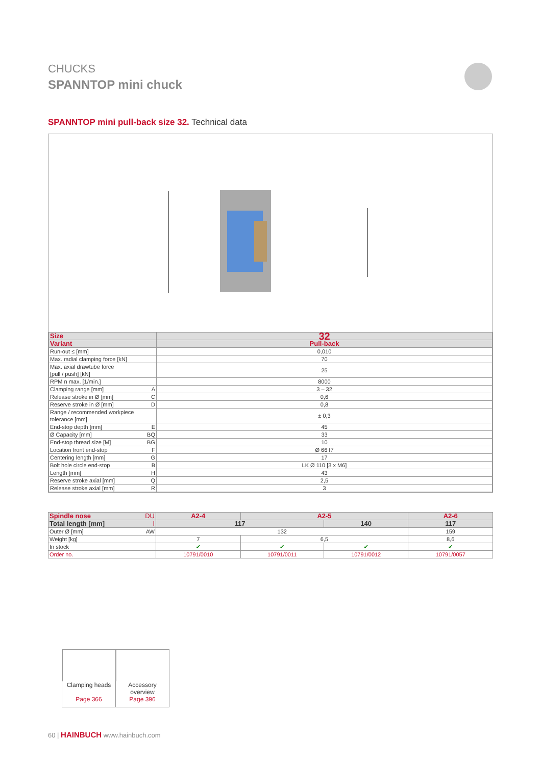CHUCKS
SPANNTOP mini chuck
SPANNTOP mini pull-back size 32. Technical data
| Size | 32 |
| Variant | Pull-back |
| Run-out ≤ [mm] | 0,010 |
| Max. radial clamping force [kN] | 70 |
| Max. axial drawtube force [pull / push] [kN] | 25 |
| RPM n max. [1/min.] | 8000 |
| Clamping range [mm] A | 3 – 32 |
| Release stroke in Ø [mm] C | 0,6 |
| Reserve stroke in Ø [mm] D | 0,8 |
| Range / recommended workpiece tolerance [mm] | ± 0,3 |
| End-stop depth [mm] E | 45 |
| Ø Capacity [mm] BQ | 33 |
| End-stop thread size [M] BG | 10 |
| Location front end-stop F | Ø 66 f7 |
| Centering length [mm] G | 17 |
| Bolt hole circle end-stop B | LK Ø 110 [3 x M6] |
| Length [mm] H | 43 |
| Reserve stroke axial [mm] Q | 2,5 |
| Release stroke axial [mm] R | 3 |
| Spindle nose DU | A2-4 | A2-5 | | A2-6 |
| Total length [mm] I | 117 | | 140 | 117 |
| Outer Ø [mm] AW | 132 | | | 159 |
| Weight [kg] | 7 | 6,5 | | 8,6 |
| In stock | ✔ | ✔ | ✔ | ✔ |
| Order no. | 10791/0010 | 10791/0011 | 10791/0012 | 10791/0057 |
Clamping heads
Page 366
Accessory overview
Page 396
60 | HAINBUCH www.hainbuch.com